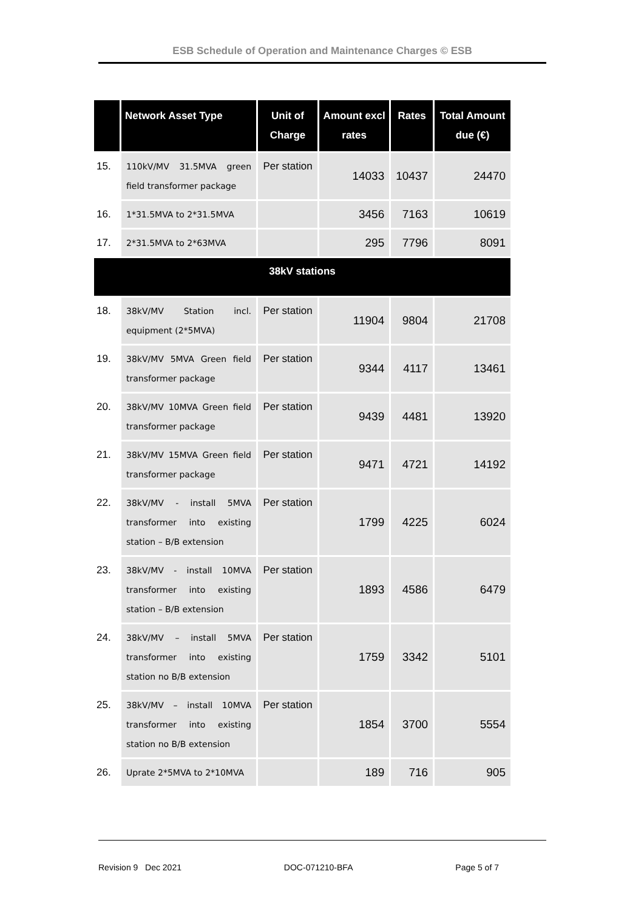ESB Schedule of Operation and Maintenance Charges © ESB
| | Network Asset Type | Unit of Charge | Amount excl rates | Rates | Total Amount due (€) |
| --- | --- | --- | --- | --- | --- |
| 15. | 110kV/MV 31.5MVA green field transformer package | Per station | 14033 | 10437 | 24470 |
| 16. | 1*31.5MVA to 2*31.5MVA | | 3456 | 7163 | 10619 |
| 17. | 2*31.5MVA to 2*63MVA | | 295 | 7796 | 8091 |
| 38kV stations | | | | | |
| 18. | 38kV/MV Station incl. equipment (2*5MVA) | Per station | 11904 | 9804 | 21708 |
| 19. | 38kV/MV 5MVA Green field transformer package | Per station | 9344 | 4117 | 13461 |
| 20. | 38kV/MV 10MVA Green field transformer package | Per station | 9439 | 4481 | 13920 |
| 21. | 38kV/MV 15MVA Green field transformer package | Per station | 9471 | 4721 | 14192 |
| 22. | 38kV/MV - install 5MVA transformer into existing station – B/B extension | Per station | 1799 | 4225 | 6024 |
| 23. | 38kV/MV - install 10MVA transformer into existing station – B/B extension | Per station | 1893 | 4586 | 6479 |
| 24. | 38kV/MV – install 5MVA transformer into existing station no B/B extension | Per station | 1759 | 3342 | 5101 |
| 25. | 38kV/MV – install 10MVA transformer into existing station no B/B extension | Per station | 1854 | 3700 | 5554 |
| 26. | Uprate 2*5MVA to 2*10MVA | | 189 | 716 | 905 |
Revision 9 Dec 2021 DOC-071210-BFA Page 5 of 7